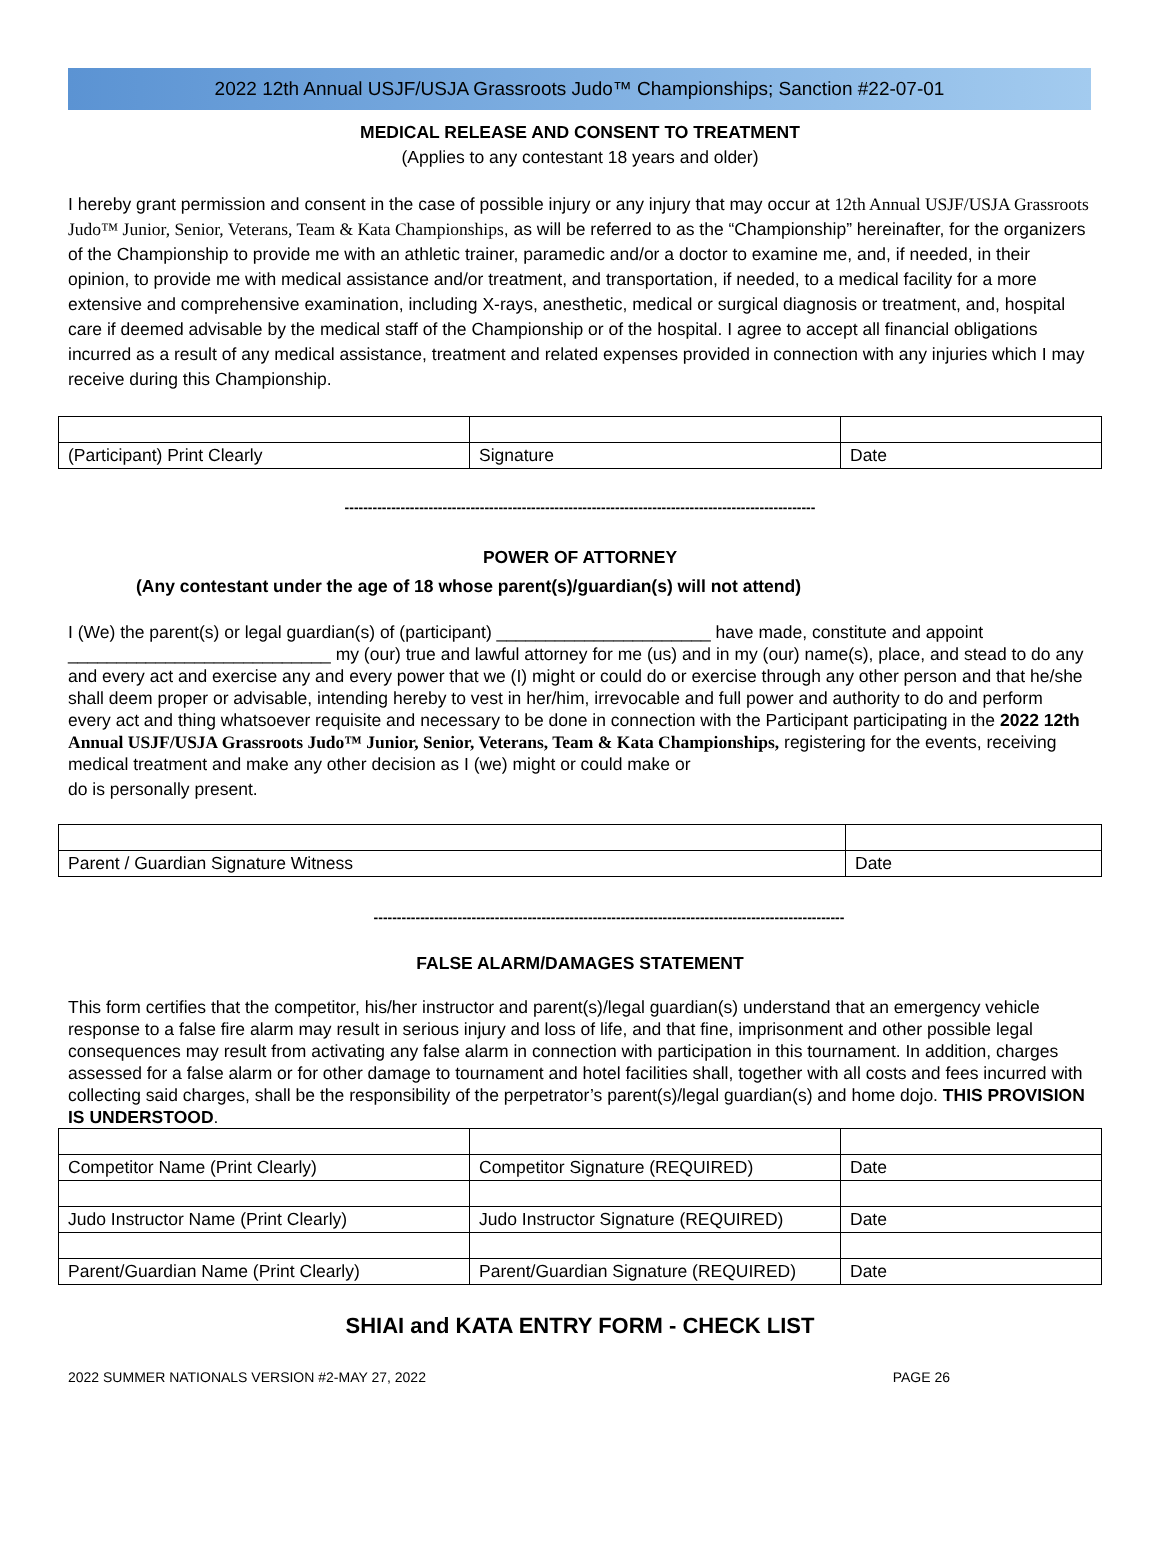2022 12th Annual USJF/USJA Grassroots Judo™ Championships; Sanction #22-07-01
MEDICAL RELEASE AND CONSENT TO TREATMENT
(Applies to any contestant 18 years and older)
I hereby grant permission and consent in the case of possible injury or any injury that may occur at 12th Annual USJF/USJA Grassroots Judo™ Junior, Senior, Veterans, Team & Kata Championships, as will be referred to as the “Championship” hereinafter, for the organizers of the Championship to provide me with an athletic trainer, paramedic and/or a doctor to examine me, and, if needed, in their opinion, to provide me with medical assistance and/or treatment, and transportation, if needed, to a medical facility for a more extensive and comprehensive examination, including X-rays, anesthetic, medical or surgical diagnosis or treatment, and, hospital care if deemed advisable by the medical staff of the Championship or of the hospital. I agree to accept all financial obligations incurred as a result of any medical assistance, treatment and related expenses provided in connection with any injuries which I may receive during this Championship.
| (Participant) Print Clearly | Signature | Date |
-----------------------------------------------------------------------------------------------------
POWER OF ATTORNEY
(Any contestant under the age of 18 whose parent(s)/guardian(s) will not attend)
I (We) the parent(s) or legal guardian(s) of (participant) ______________________ have made, constitute and appoint ___________________________ my (our) true and lawful attorney for me (us) and in my (our) name(s), place, and stead to do any and every act and exercise any and every power that we (I) might or could do or exercise through any other person and that he/she shall deem proper or advisable, intending hereby to vest in her/him, irrevocable and full power and authority to do and perform every act and thing whatsoever requisite and necessary to be done in connection with the Participant participating in the 2022 12th Annual USJF/USJA Grassroots Judo™ Junior, Senior, Veterans, Team & Kata Championships, registering for the events, receiving medical treatment and make any other decision as I (we) might or could make or
do is personally present.
| Parent / Guardian Signature Witness | Date |
-----------------------------------------------------------------------------------------------------
FALSE ALARM/DAMAGES STATEMENT
This form certifies that the competitor, his/her instructor and parent(s)/legal guardian(s) understand that an emergency vehicle response to a false fire alarm may result in serious injury and loss of life, and that fine, imprisonment and other possible legal consequences may result from activating any false alarm in connection with participation in this tournament. In addition, charges assessed for a false alarm or for other damage to tournament and hotel facilities shall, together with all costs and fees incurred with collecting said charges, shall be the responsibility of the perpetrator’s parent(s)/legal guardian(s) and home dojo. THIS PROVISION IS UNDERSTOOD.
| Competitor Name (Print Clearly) | Competitor Signature (REQUIRED) | Date |
| Judo Instructor Name (Print Clearly) | Judo Instructor Signature (REQUIRED) | Date |
| Parent/Guardian Name (Print Clearly) | Parent/Guardian Signature (REQUIRED) | Date |
SHIAI and KATA ENTRY FORM - CHECK LIST
2022 SUMMER NATIONALS VERSION #2-MAY 27, 2022 PAGE 26